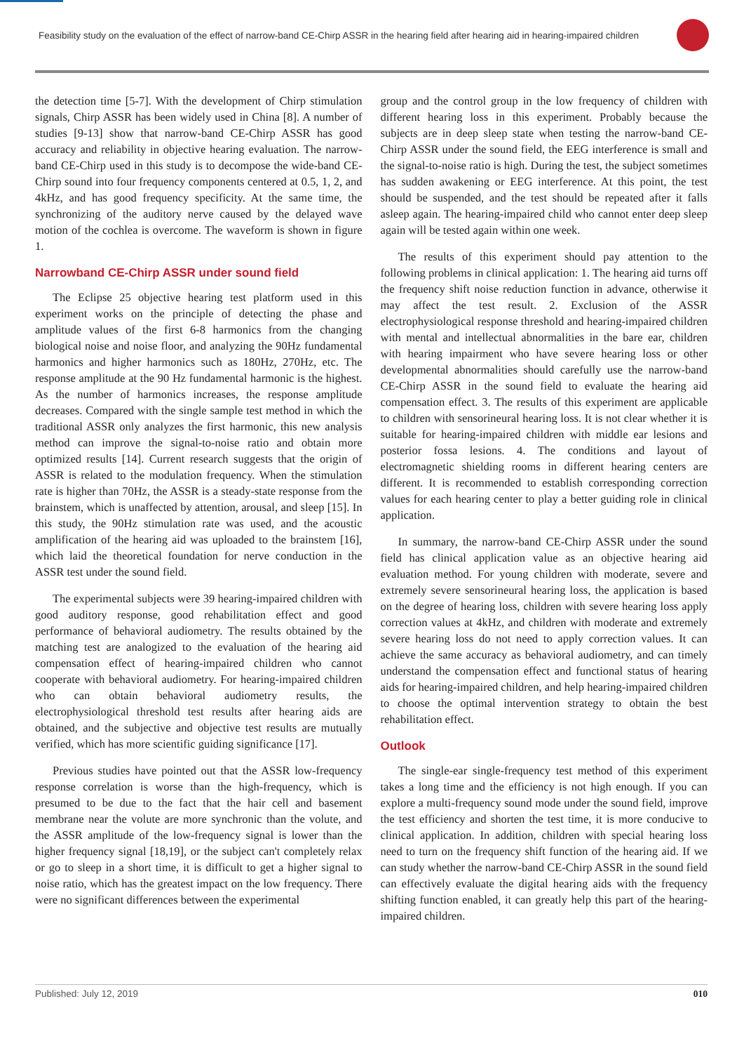Feasibility study on the evaluation of the effect of narrow-band CE-Chirp ASSR in the hearing field after hearing aid in hearing-impaired children
the detection time [5-7]. With the development of Chirp stimulation signals, Chirp ASSR has been widely used in China [8]. A number of studies [9-13] show that narrow-band CE-Chirp ASSR has good accuracy and reliability in objective hearing evaluation. The narrow-band CE-Chirp used in this study is to decompose the wide-band CE-Chirp sound into four frequency components centered at 0.5, 1, 2, and 4kHz, and has good frequency specificity. At the same time, the synchronizing of the auditory nerve caused by the delayed wave motion of the cochlea is overcome. The waveform is shown in figure 1.
Narrowband CE-Chirp ASSR under sound field
The Eclipse 25 objective hearing test platform used in this experiment works on the principle of detecting the phase and amplitude values of the first 6-8 harmonics from the changing biological noise and noise floor, and analyzing the 90Hz fundamental harmonics and higher harmonics such as 180Hz, 270Hz, etc. The response amplitude at the 90 Hz fundamental harmonic is the highest. As the number of harmonics increases, the response amplitude decreases. Compared with the single sample test method in which the traditional ASSR only analyzes the first harmonic, this new analysis method can improve the signal-to-noise ratio and obtain more optimized results [14]. Current research suggests that the origin of ASSR is related to the modulation frequency. When the stimulation rate is higher than 70Hz, the ASSR is a steady-state response from the brainstem, which is unaffected by attention, arousal, and sleep [15]. In this study, the 90Hz stimulation rate was used, and the acoustic amplification of the hearing aid was uploaded to the brainstem [16], which laid the theoretical foundation for nerve conduction in the ASSR test under the sound field.
The experimental subjects were 39 hearing-impaired children with good auditory response, good rehabilitation effect and good performance of behavioral audiometry. The results obtained by the matching test are analogized to the evaluation of the hearing aid compensation effect of hearing-impaired children who cannot cooperate with behavioral audiometry. For hearing-impaired children who can obtain behavioral audiometry results, the electrophysiological threshold test results after hearing aids are obtained, and the subjective and objective test results are mutually verified, which has more scientific guiding significance [17].
Previous studies have pointed out that the ASSR low-frequency response correlation is worse than the high-frequency, which is presumed to be due to the fact that the hair cell and basement membrane near the volute are more synchronic than the volute, and the ASSR amplitude of the low-frequency signal is lower than the higher frequency signal [18,19], or the subject can't completely relax or go to sleep in a short time, it is difficult to get a higher signal to noise ratio, which has the greatest impact on the low frequency. There were no significant differences between the experimental
group and the control group in the low frequency of children with different hearing loss in this experiment. Probably because the subjects are in deep sleep state when testing the narrow-band CE-Chirp ASSR under the sound field, the EEG interference is small and the signal-to-noise ratio is high. During the test, the subject sometimes has sudden awakening or EEG interference. At this point, the test should be suspended, and the test should be repeated after it falls asleep again. The hearing-impaired child who cannot enter deep sleep again will be tested again within one week.
The results of this experiment should pay attention to the following problems in clinical application: 1. The hearing aid turns off the frequency shift noise reduction function in advance, otherwise it may affect the test result. 2. Exclusion of the ASSR electrophysiological response threshold and hearing-impaired children with mental and intellectual abnormalities in the bare ear, children with hearing impairment who have severe hearing loss or other developmental abnormalities should carefully use the narrow-band CE-Chirp ASSR in the sound field to evaluate the hearing aid compensation effect. 3. The results of this experiment are applicable to children with sensorineural hearing loss. It is not clear whether it is suitable for hearing-impaired children with middle ear lesions and posterior fossa lesions. 4. The conditions and layout of electromagnetic shielding rooms in different hearing centers are different. It is recommended to establish corresponding correction values for each hearing center to play a better guiding role in clinical application.
In summary, the narrow-band CE-Chirp ASSR under the sound field has clinical application value as an objective hearing aid evaluation method. For young children with moderate, severe and extremely severe sensorineural hearing loss, the application is based on the degree of hearing loss, children with severe hearing loss apply correction values at 4kHz, and children with moderate and extremely severe hearing loss do not need to apply correction values. It can achieve the same accuracy as behavioral audiometry, and can timely understand the compensation effect and functional status of hearing aids for hearing-impaired children, and help hearing-impaired children to choose the optimal intervention strategy to obtain the best rehabilitation effect.
Outlook
The single-ear single-frequency test method of this experiment takes a long time and the efficiency is not high enough. If you can explore a multi-frequency sound mode under the sound field, improve the test efficiency and shorten the test time, it is more conducive to clinical application. In addition, children with special hearing loss need to turn on the frequency shift function of the hearing aid. If we can study whether the narrow-band CE-Chirp ASSR in the sound field can effectively evaluate the digital hearing aids with the frequency shifting function enabled, it can greatly help this part of the hearing-impaired children.
Published: July 12, 2019 010